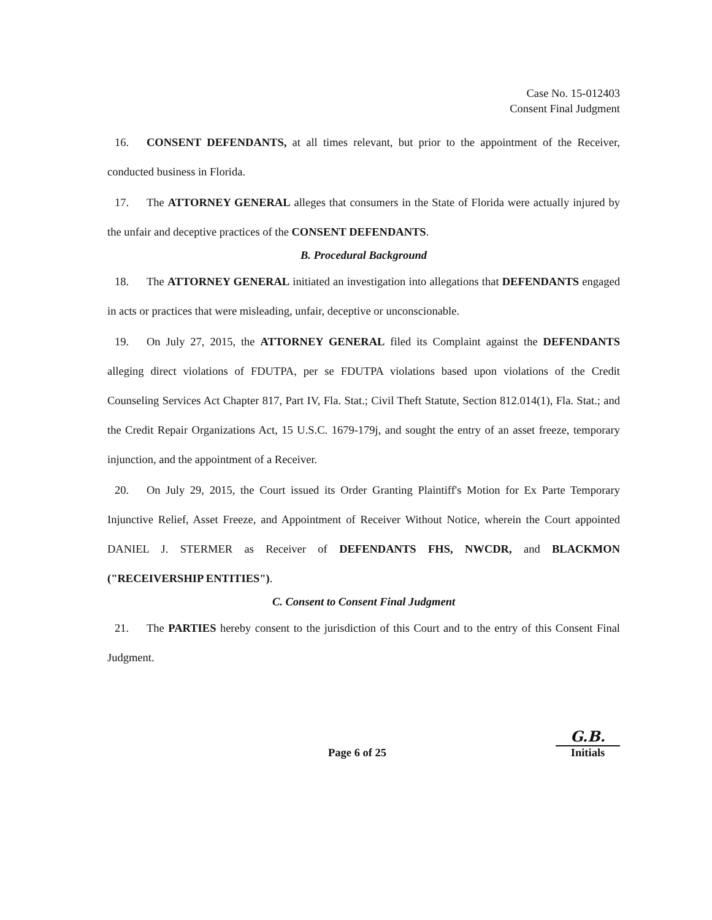Case No. 15-012403
Consent Final Judgment
16. CONSENT DEFENDANTS, at all times relevant, but prior to the appointment of the Receiver, conducted business in Florida.
17. The ATTORNEY GENERAL alleges that consumers in the State of Florida were actually injured by the unfair and deceptive practices of the CONSENT DEFENDANTS.
B. Procedural Background
18. The ATTORNEY GENERAL initiated an investigation into allegations that DEFENDANTS engaged in acts or practices that were misleading, unfair, deceptive or unconscionable.
19. On July 27, 2015, the ATTORNEY GENERAL filed its Complaint against the DEFENDANTS alleging direct violations of FDUTPA, per se FDUTPA violations based upon violations of the Credit Counseling Services Act Chapter 817, Part IV, Fla. Stat.; Civil Theft Statute, Section 812.014(1), Fla. Stat.; and the Credit Repair Organizations Act, 15 U.S.C. 1679-179j, and sought the entry of an asset freeze, temporary injunction, and the appointment of a Receiver.
20. On July 29, 2015, the Court issued its Order Granting Plaintiff's Motion for Ex Parte Temporary Injunctive Relief, Asset Freeze, and Appointment of Receiver Without Notice, wherein the Court appointed DANIEL J. STERMER as Receiver of DEFENDANTS FHS, NWCDR, and BLACKMON ("RECEIVERSHIP ENTITIES").
C. Consent to Consent Final Judgment
21. The PARTIES hereby consent to the jurisdiction of this Court and to the entry of this Consent Final Judgment.
Page 6 of 25
G.B.
Initials